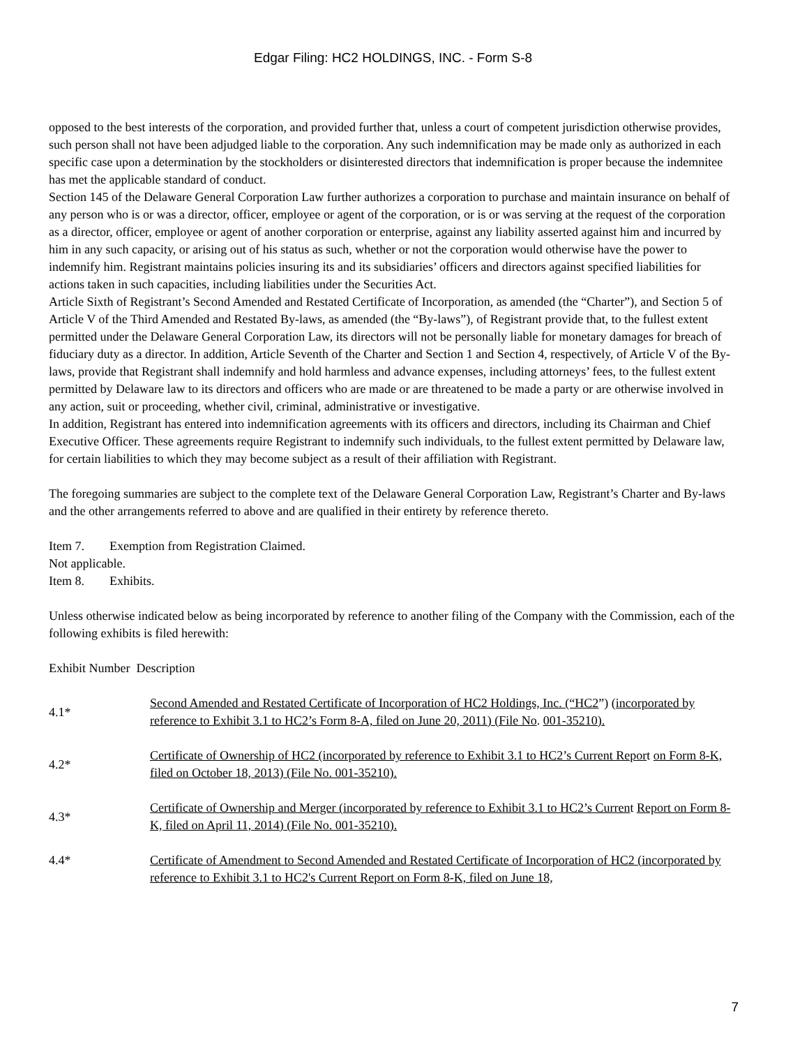Edgar Filing: HC2 HOLDINGS, INC. - Form S-8
opposed to the best interests of the corporation, and provided further that, unless a court of competent jurisdiction otherwise provides, such person shall not have been adjudged liable to the corporation. Any such indemnification may be made only as authorized in each specific case upon a determination by the stockholders or disinterested directors that indemnification is proper because the indemnitee has met the applicable standard of conduct.
Section 145 of the Delaware General Corporation Law further authorizes a corporation to purchase and maintain insurance on behalf of any person who is or was a director, officer, employee or agent of the corporation, or is or was serving at the request of the corporation as a director, officer, employee or agent of another corporation or enterprise, against any liability asserted against him and incurred by him in any such capacity, or arising out of his status as such, whether or not the corporation would otherwise have the power to indemnify him. Registrant maintains policies insuring its and its subsidiaries’ officers and directors against specified liabilities for actions taken in such capacities, including liabilities under the Securities Act.
Article Sixth of Registrant’s Second Amended and Restated Certificate of Incorporation, as amended (the “Charter”), and Section 5 of Article V of the Third Amended and Restated By-laws, as amended (the “By-laws”), of Registrant provide that, to the fullest extent permitted under the Delaware General Corporation Law, its directors will not be personally liable for monetary damages for breach of fiduciary duty as a director. In addition, Article Seventh of the Charter and Section 1 and Section 4, respectively, of Article V of the By-laws, provide that Registrant shall indemnify and hold harmless and advance expenses, including attorneys’ fees, to the fullest extent permitted by Delaware law to its directors and officers who are made or are threatened to be made a party or are otherwise involved in any action, suit or proceeding, whether civil, criminal, administrative or investigative.
In addition, Registrant has entered into indemnification agreements with its officers and directors, including its Chairman and Chief Executive Officer. These agreements require Registrant to indemnify such individuals, to the fullest extent permitted by Delaware law, for certain liabilities to which they may become subject as a result of their affiliation with Registrant.
The foregoing summaries are subject to the complete text of the Delaware General Corporation Law, Registrant’s Charter and By-laws and the other arrangements referred to above and are qualified in their entirety by reference thereto.
Item 7. Exemption from Registration Claimed.
Not applicable.
Item 8. Exhibits.
Unless otherwise indicated below as being incorporated by reference to another filing of the Company with the Commission, each of the following exhibits is filed herewith:
Exhibit Number Description
| 4.1* | Second Amended and Restated Certificate of Incorporation of HC2 Holdings, Inc. (“HC2 ”) (incorporated by reference to Exhibit 3.1 to HC2’s Form 8-A, filed on June 20, 2011) (File No . 001-35210). |
| 4.2* | Certificate of Ownership of HC2 (incorporated by reference to Exhibit 3.1 to HC2’s Current Repor t on Form 8-K, filed on October 18, 2013) (File No. 001-35210). |
| 4.3* | Certificate of Ownership and Merger (incorporated by reference to Exhibit 3.1 to HC2’s Curren t Report on Form 8-K, filed on April 11, 2014) (File No. 001-35210). |
| 4.4* | Certificate of Amendment to Second Amended and Restated Certificate of Incorporation of HC2 (incorporated by reference to Exhibit 3.1 to HC2's Current Report on Form 8-K, filed on June 18, |
7